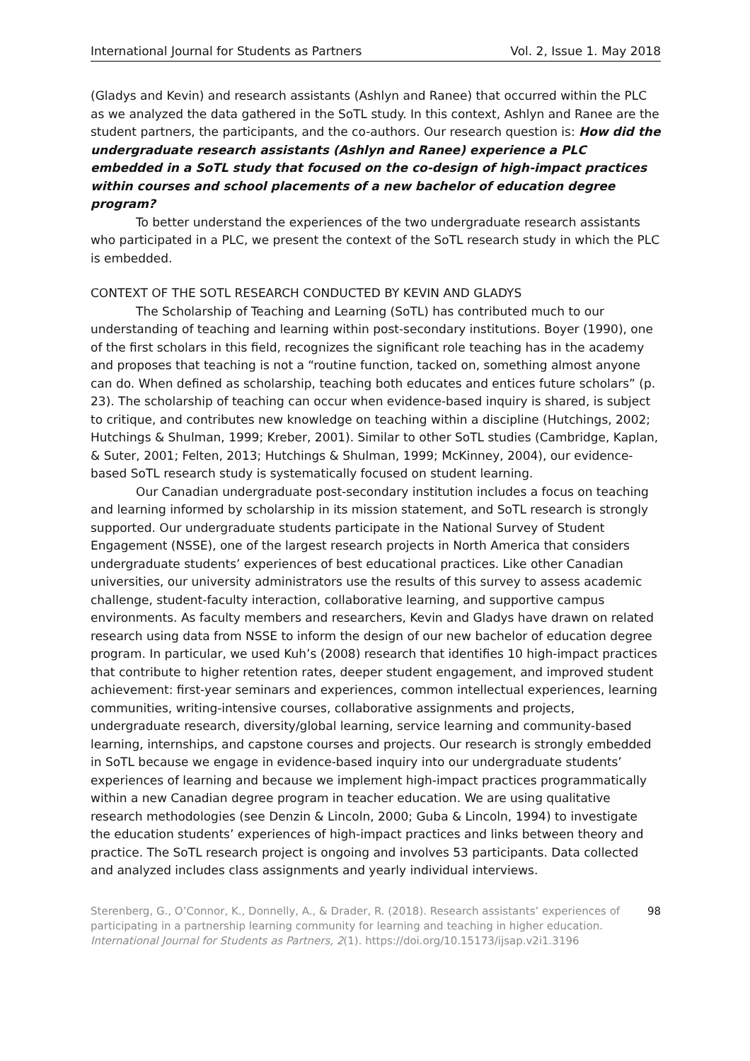International Journal for Students as Partners Vol. 2, Issue 1. May 2018
(Gladys and Kevin) and research assistants (Ashlyn and Ranee) that occurred within the PLC as we analyzed the data gathered in the SoTL study. In this context, Ashlyn and Ranee are the student partners, the participants, and the co-authors. Our research question is: How did the undergraduate research assistants (Ashlyn and Ranee) experience a PLC embedded in a SoTL study that focused on the co-design of high-impact practices within courses and school placements of a new bachelor of education degree program?
To better understand the experiences of the two undergraduate research assistants who participated in a PLC, we present the context of the SoTL research study in which the PLC is embedded.
CONTEXT OF THE SOTL RESEARCH CONDUCTED BY KEVIN AND GLADYS
The Scholarship of Teaching and Learning (SoTL) has contributed much to our understanding of teaching and learning within post-secondary institutions. Boyer (1990), one of the first scholars in this field, recognizes the significant role teaching has in the academy and proposes that teaching is not a “routine function, tacked on, something almost anyone can do. When defined as scholarship, teaching both educates and entices future scholars” (p. 23). The scholarship of teaching can occur when evidence-based inquiry is shared, is subject to critique, and contributes new knowledge on teaching within a discipline (Hutchings, 2002; Hutchings & Shulman, 1999; Kreber, 2001). Similar to other SoTL studies (Cambridge, Kaplan, & Suter, 2001; Felten, 2013; Hutchings & Shulman, 1999; McKinney, 2004), our evidence-based SoTL research study is systematically focused on student learning.
Our Canadian undergraduate post-secondary institution includes a focus on teaching and learning informed by scholarship in its mission statement, and SoTL research is strongly supported. Our undergraduate students participate in the National Survey of Student Engagement (NSSE), one of the largest research projects in North America that considers undergraduate students’ experiences of best educational practices. Like other Canadian universities, our university administrators use the results of this survey to assess academic challenge, student-faculty interaction, collaborative learning, and supportive campus environments. As faculty members and researchers, Kevin and Gladys have drawn on related research using data from NSSE to inform the design of our new bachelor of education degree program. In particular, we used Kuh’s (2008) research that identifies 10 high-impact practices that contribute to higher retention rates, deeper student engagement, and improved student achievement: first-year seminars and experiences, common intellectual experiences, learning communities, writing-intensive courses, collaborative assignments and projects, undergraduate research, diversity/global learning, service learning and community-based learning, internships, and capstone courses and projects. Our research is strongly embedded in SoTL because we engage in evidence-based inquiry into our undergraduate students’ experiences of learning and because we implement high-impact practices programmatically within a new Canadian degree program in teacher education. We are using qualitative research methodologies (see Denzin & Lincoln, 2000; Guba & Lincoln, 1994) to investigate the education students’ experiences of high-impact practices and links between theory and practice. The SoTL research project is ongoing and involves 53 participants. Data collected and analyzed includes class assignments and yearly individual interviews.
Sterenberg, G., O’Connor, K., Donnelly, A., & Drader, R. (2018). Research assistants’ experiences of participating in a partnership learning community for learning and teaching in higher education. International Journal for Students as Partners, 2(1). https://doi.org/10.15173/ijsap.v2i1.3196
98